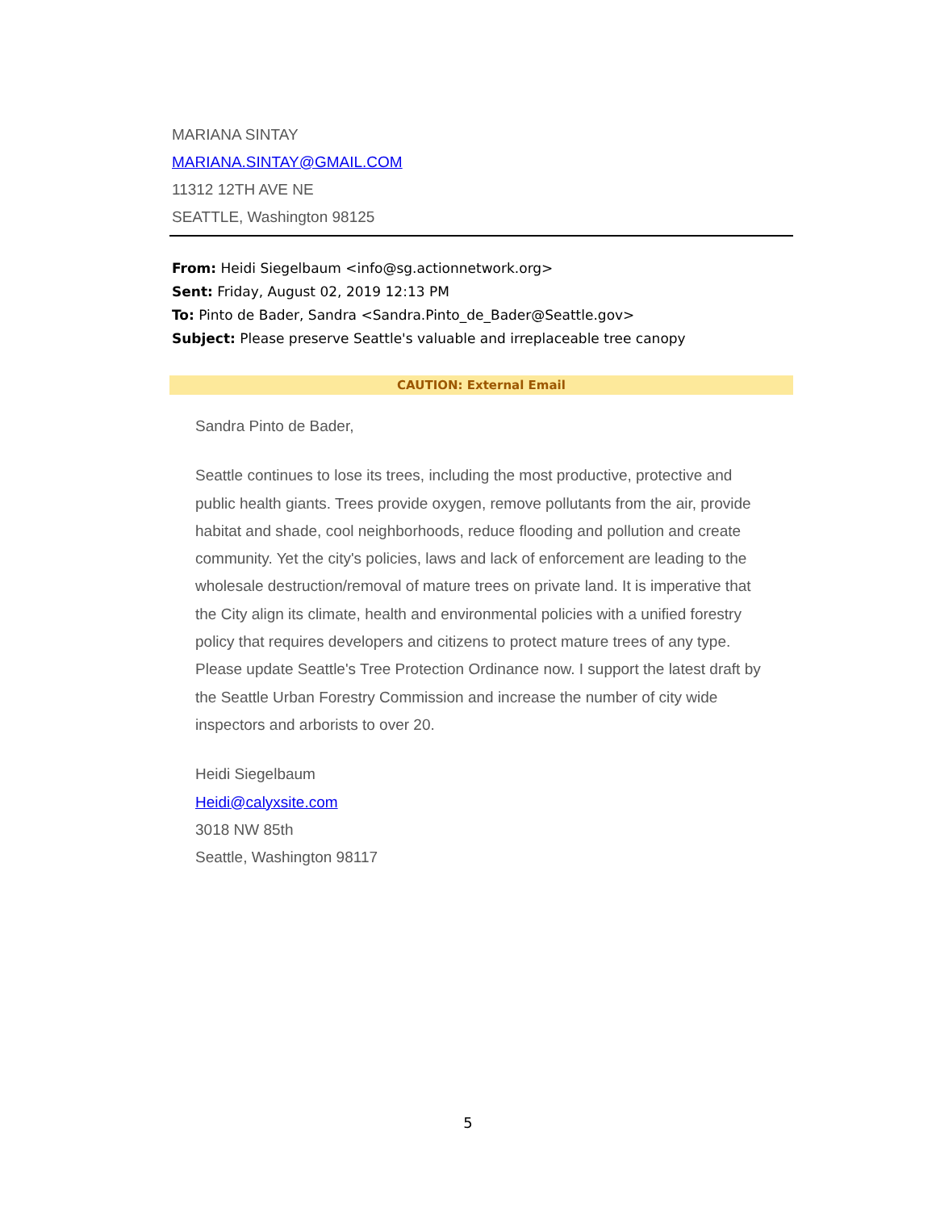MARIANA SINTAY
MARIANA.SINTAY@GMAIL.COM
11312 12TH AVE NE
SEATTLE, Washington 98125
From: Heidi Siegelbaum <info@sg.actionnetwork.org>
Sent: Friday, August 02, 2019 12:13 PM
To: Pinto de Bader, Sandra <Sandra.Pinto_de_Bader@Seattle.gov>
Subject: Please preserve Seattle's valuable and irreplaceable tree canopy
CAUTION: External Email
Sandra Pinto de Bader,
Seattle continues to lose its trees, including the most productive, protective and public health giants. Trees provide oxygen, remove pollutants from the air, provide habitat and shade, cool neighborhoods, reduce flooding and pollution and create community. Yet the city's policies, laws and lack of enforcement are leading to the wholesale destruction/removal of mature trees on private land. It is imperative that the City align its climate, health and environmental policies with a unified forestry policy that requires developers and citizens to protect mature trees of any type. Please update Seattle's Tree Protection Ordinance now. I support the latest draft by the Seattle Urban Forestry Commission and increase the number of city wide inspectors and arborists to over 20.
Heidi Siegelbaum
Heidi@calyxsite.com
3018 NW 85th
Seattle, Washington 98117
5